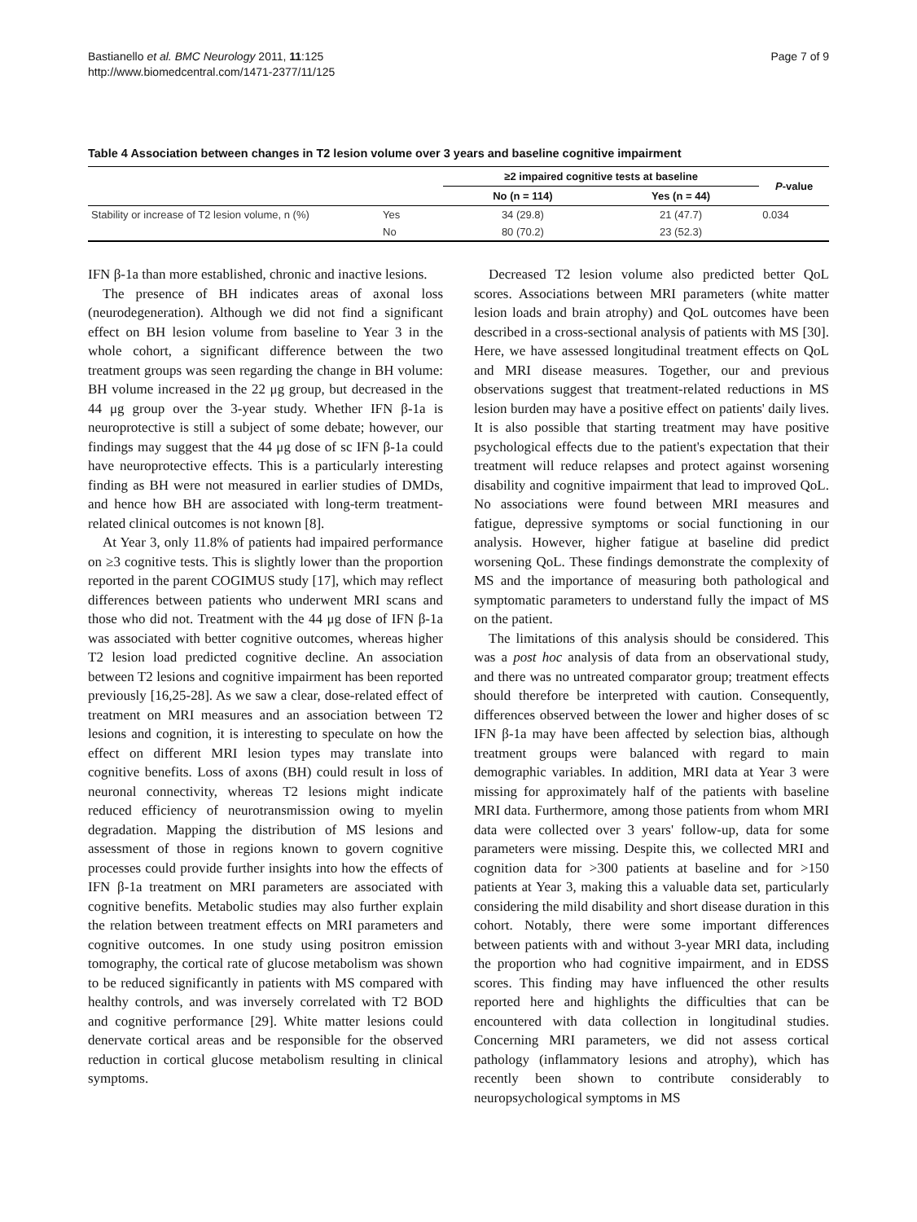Bastianello et al. BMC Neurology 2011, 11:125
http://www.biomedcentral.com/1471-2377/11/125
Page 7 of 9
Table 4 Association between changes in T2 lesion volume over 3 years and baseline cognitive impairment
| | | ≥2 impaired cognitive tests at baseline | | P -value |
| --- | --- | --- | --- | --- |
| | | No (n = 114) | Yes (n = 44) | |
| Stability or increase of T2 lesion volume, n (%) | Yes | 34 (29.8) | 21 (47.7) | 0.034 |
| | No | 80 (70.2) | 23 (52.3) | |
IFN β-1a than more established, chronic and inactive lesions.
The presence of BH indicates areas of axonal loss (neurodegeneration). Although we did not find a significant effect on BH lesion volume from baseline to Year 3 in the whole cohort, a significant difference between the two treatment groups was seen regarding the change in BH volume: BH volume increased in the 22 μg group, but decreased in the 44 μg group over the 3-year study. Whether IFN β-1a is neuroprotective is still a subject of some debate; however, our findings may suggest that the 44 μg dose of sc IFN β-1a could have neuroprotective effects. This is a particularly interesting finding as BH were not measured in earlier studies of DMDs, and hence how BH are associated with long-term treatment-related clinical outcomes is not known [8].
At Year 3, only 11.8% of patients had impaired performance on ≥3 cognitive tests. This is slightly lower than the proportion reported in the parent COGIMUS study [17], which may reflect differences between patients who underwent MRI scans and those who did not. Treatment with the 44 μg dose of IFN β-1a was associated with better cognitive outcomes, whereas higher T2 lesion load predicted cognitive decline. An association between T2 lesions and cognitive impairment has been reported previously [16,25-28]. As we saw a clear, dose-related effect of treatment on MRI measures and an association between T2 lesions and cognition, it is interesting to speculate on how the effect on different MRI lesion types may translate into cognitive benefits. Loss of axons (BH) could result in loss of neuronal connectivity, whereas T2 lesions might indicate reduced efficiency of neurotransmission owing to myelin degradation. Mapping the distribution of MS lesions and assessment of those in regions known to govern cognitive processes could provide further insights into how the effects of IFN β-1a treatment on MRI parameters are associated with cognitive benefits. Metabolic studies may also further explain the relation between treatment effects on MRI parameters and cognitive outcomes. In one study using positron emission tomography, the cortical rate of glucose metabolism was shown to be reduced significantly in patients with MS compared with healthy controls, and was inversely correlated with T2 BOD and cognitive performance [29]. White matter lesions could denervate cortical areas and be responsible for the observed reduction in cortical glucose metabolism resulting in clinical symptoms.
Decreased T2 lesion volume also predicted better QoL scores. Associations between MRI parameters (white matter lesion loads and brain atrophy) and QoL outcomes have been described in a cross-sectional analysis of patients with MS [30]. Here, we have assessed longitudinal treatment effects on QoL and MRI disease measures. Together, our and previous observations suggest that treatment-related reductions in MS lesion burden may have a positive effect on patients' daily lives. It is also possible that starting treatment may have positive psychological effects due to the patient's expectation that their treatment will reduce relapses and protect against worsening disability and cognitive impairment that lead to improved QoL. No associations were found between MRI measures and fatigue, depressive symptoms or social functioning in our analysis. However, higher fatigue at baseline did predict worsening QoL. These findings demonstrate the complexity of MS and the importance of measuring both pathological and symptomatic parameters to understand fully the impact of MS on the patient.
The limitations of this analysis should be considered. This was a post hoc analysis of data from an observational study, and there was no untreated comparator group; treatment effects should therefore be interpreted with caution. Consequently, differences observed between the lower and higher doses of sc IFN β-1a may have been affected by selection bias, although treatment groups were balanced with regard to main demographic variables. In addition, MRI data at Year 3 were missing for approximately half of the patients with baseline MRI data. Furthermore, among those patients from whom MRI data were collected over 3 years' follow-up, data for some parameters were missing. Despite this, we collected MRI and cognition data for >300 patients at baseline and for >150 patients at Year 3, making this a valuable data set, particularly considering the mild disability and short disease duration in this cohort. Notably, there were some important differences between patients with and without 3-year MRI data, including the proportion who had cognitive impairment, and in EDSS scores. This finding may have influenced the other results reported here and highlights the difficulties that can be encountered with data collection in longitudinal studies. Concerning MRI parameters, we did not assess cortical pathology (inflammatory lesions and atrophy), which has recently been shown to contribute considerably to neuropsychological symptoms in MS